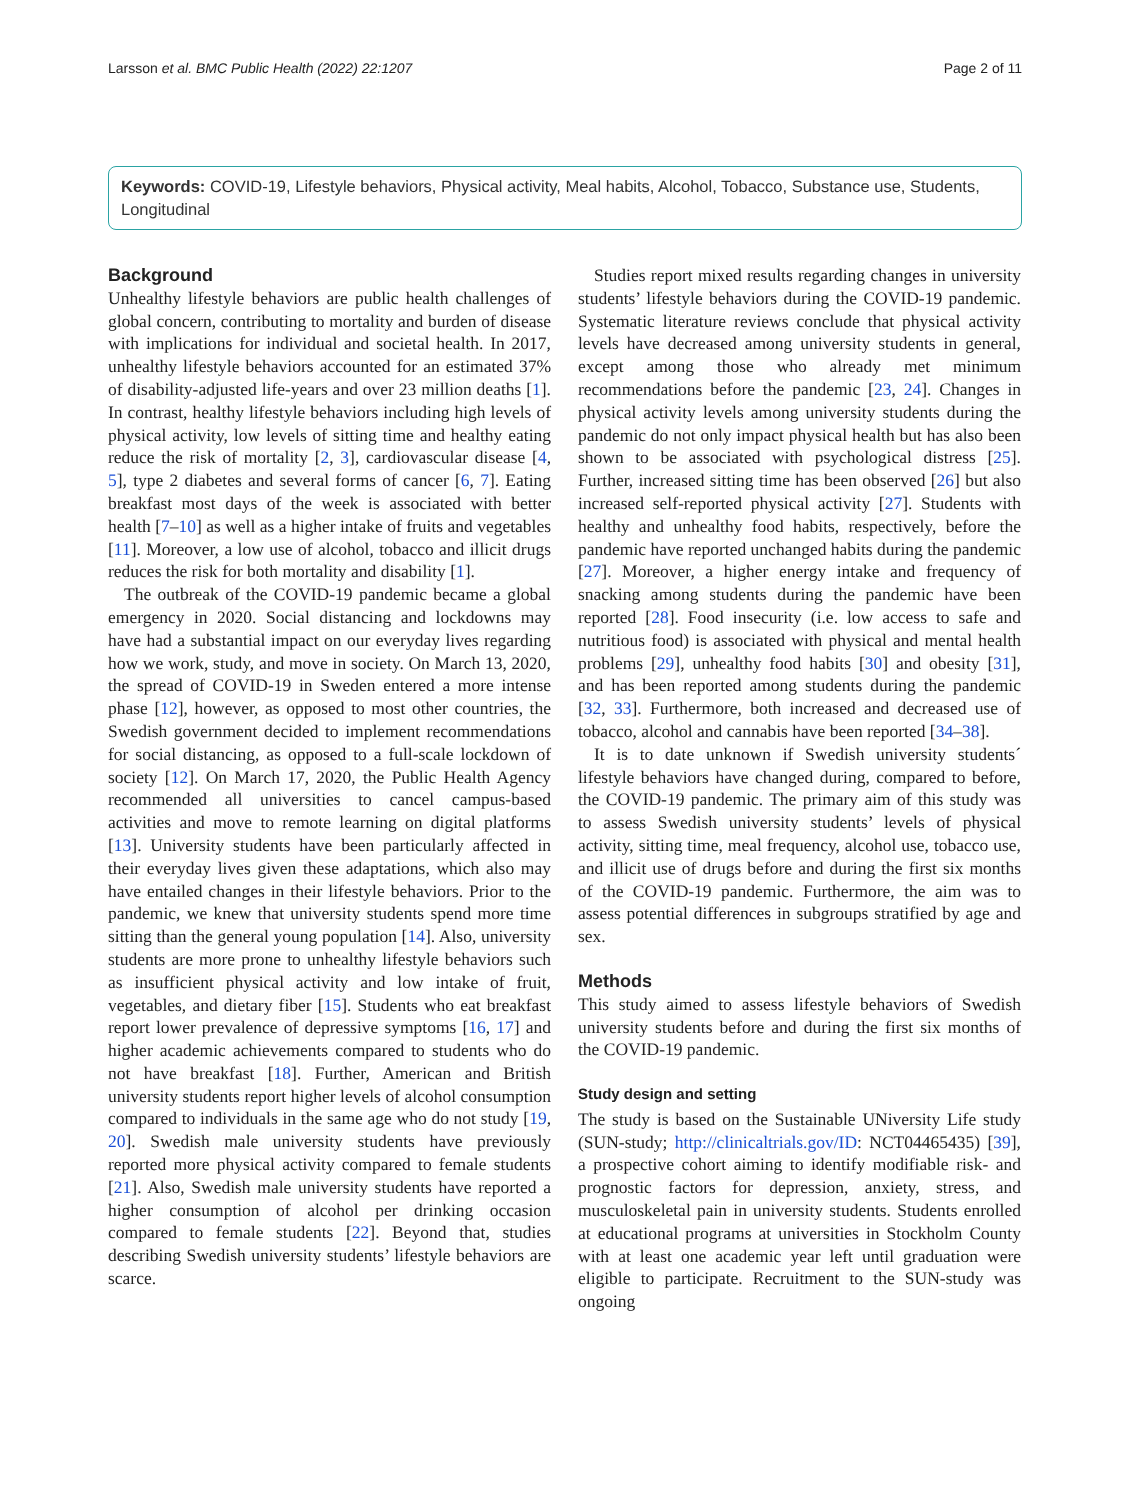Larsson et al. BMC Public Health (2022) 22:1207 Page 2 of 11
Keywords: COVID-19, Lifestyle behaviors, Physical activity, Meal habits, Alcohol, Tobacco, Substance use, Students, Longitudinal
Background
Unhealthy lifestyle behaviors are public health challenges of global concern, contributing to mortality and burden of disease with implications for individual and societal health. In 2017, unhealthy lifestyle behaviors accounted for an estimated 37% of disability-adjusted life-years and over 23 million deaths [1]. In contrast, healthy lifestyle behaviors including high levels of physical activity, low levels of sitting time and healthy eating reduce the risk of mortality [2, 3], cardiovascular disease [4, 5], type 2 diabetes and several forms of cancer [6, 7]. Eating breakfast most days of the week is associated with better health [7–10] as well as a higher intake of fruits and vegetables [11]. Moreover, a low use of alcohol, tobacco and illicit drugs reduces the risk for both mortality and disability [1].
The outbreak of the COVID-19 pandemic became a global emergency in 2020. Social distancing and lockdowns may have had a substantial impact on our everyday lives regarding how we work, study, and move in society. On March 13, 2020, the spread of COVID-19 in Sweden entered a more intense phase [12], however, as opposed to most other countries, the Swedish government decided to implement recommendations for social distancing, as opposed to a full-scale lockdown of society [12]. On March 17, 2020, the Public Health Agency recommended all universities to cancel campus-based activities and move to remote learning on digital platforms [13]. University students have been particularly affected in their everyday lives given these adaptations, which also may have entailed changes in their lifestyle behaviors. Prior to the pandemic, we knew that university students spend more time sitting than the general young population [14]. Also, university students are more prone to unhealthy lifestyle behaviors such as insufficient physical activity and low intake of fruit, vegetables, and dietary fiber [15]. Students who eat breakfast report lower prevalence of depressive symptoms [16, 17] and higher academic achievements compared to students who do not have breakfast [18]. Further, American and British university students report higher levels of alcohol consumption compared to individuals in the same age who do not study [19, 20]. Swedish male university students have previously reported more physical activity compared to female students [21]. Also, Swedish male university students have reported a higher consumption of alcohol per drinking occasion compared to female students [22]. Beyond that, studies describing Swedish university students’ lifestyle behaviors are scarce.
Studies report mixed results regarding changes in university students’ lifestyle behaviors during the COVID-19 pandemic. Systematic literature reviews conclude that physical activity levels have decreased among university students in general, except among those who already met minimum recommendations before the pandemic [23, 24]. Changes in physical activity levels among university students during the pandemic do not only impact physical health but has also been shown to be associated with psychological distress [25]. Further, increased sitting time has been observed [26] but also increased self-reported physical activity [27]. Students with healthy and unhealthy food habits, respectively, before the pandemic have reported unchanged habits during the pandemic [27]. Moreover, a higher energy intake and frequency of snacking among students during the pandemic have been reported [28]. Food insecurity (i.e. low access to safe and nutritious food) is associated with physical and mental health problems [29], unhealthy food habits [30] and obesity [31], and has been reported among students during the pandemic [32, 33]. Furthermore, both increased and decreased use of tobacco, alcohol and cannabis have been reported [34–38].
It is to date unknown if Swedish university students´ lifestyle behaviors have changed during, compared to before, the COVID-19 pandemic. The primary aim of this study was to assess Swedish university students’ levels of physical activity, sitting time, meal frequency, alcohol use, tobacco use, and illicit use of drugs before and during the first six months of the COVID-19 pandemic. Furthermore, the aim was to assess potential differences in subgroups stratified by age and sex.
Methods
This study aimed to assess lifestyle behaviors of Swedish university students before and during the first six months of the COVID-19 pandemic.
Study design and setting
The study is based on the Sustainable UNiversity Life study (SUN-study; http://clinicaltrials.gov/ID: NCT04465435) [39], a prospective cohort aiming to identify modifiable risk- and prognostic factors for depression, anxiety, stress, and musculoskeletal pain in university students. Students enrolled at educational programs at universities in Stockholm County with at least one academic year left until graduation were eligible to participate. Recruitment to the SUN-study was ongoing